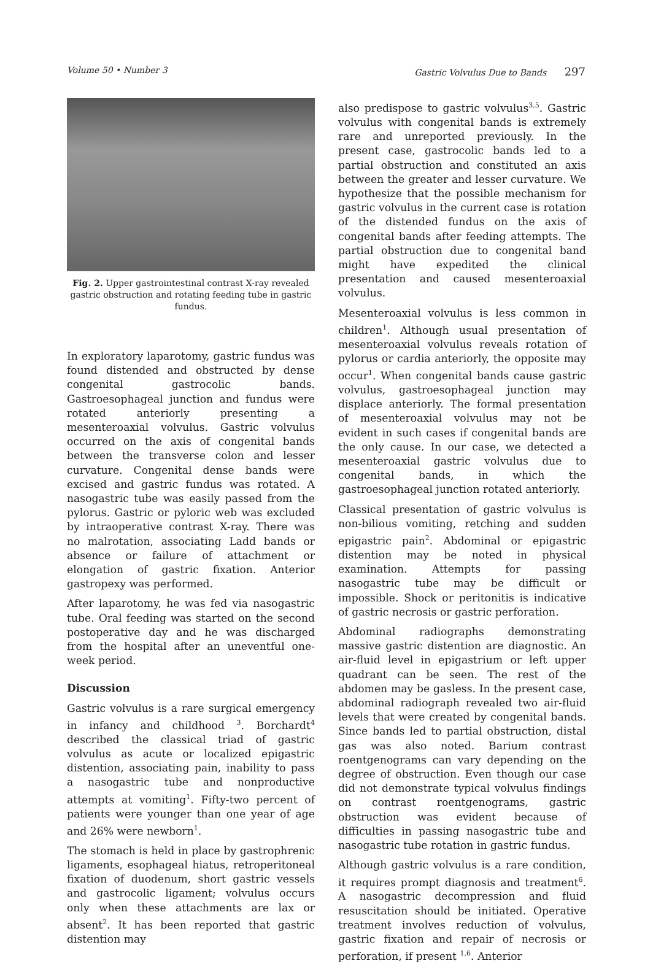Volume 50 • Number 3 Gastric Volvulus Due to Bands 297
Fig. 2. Upper gastrointestinal contrast X-ray revealed gastric obstruction and rotating feeding tube in gastric fundus.
In exploratory laparotomy, gastric fundus was found distended and obstructed by dense congenital gastrocolic bands. Gastroesophageal junction and fundus were rotated anteriorly presenting a mesenteroaxial volvulus. Gastric volvulus occurred on the axis of congenital bands between the transverse colon and lesser curvature. Congenital dense bands were excised and gastric fundus was rotated. A nasogastric tube was easily passed from the pylorus. Gastric or pyloric web was excluded by intraoperative contrast X-ray. There was no malrotation, associating Ladd bands or absence or failure of attachment or elongation of gastric fixation. Anterior gastropexy was performed.
After laparotomy, he was fed via nasogastric tube. Oral feeding was started on the second postoperative day and he was discharged from the hospital after an uneventful one-week period.
Discussion
Gastric volvulus is a rare surgical emergency in infancy and childhood <sup>3</sup>. Borchardt<sup>4</sup> described the classical triad of gastric volvulus as acute or localized epigastric distention, associating pain, inability to pass a nasogastric tube and nonproductive attempts at vomiting<sup>1</sup>. Fifty-two percent of patients were younger than one year of age and 26% were newborn<sup>1</sup>.
The stomach is held in place by gastrophrenic ligaments, esophageal hiatus, retroperitoneal fixation of duodenum, short gastric vessels and gastrocolic ligament; volvulus occurs only when these attachments are lax or absent<sup>2</sup>. It has been reported that gastric distention may
also predispose to gastric volvulus<sup>3,5</sup>. Gastric volvulus with congenital bands is extremely rare and unreported previously. In the present case, gastrocolic bands led to a partial obstruction and constituted an axis between the greater and lesser curvature. We hypothesize that the possible mechanism for gastric volvulus in the current case is rotation of the distended fundus on the axis of congenital bands after feeding attempts. The partial obstruction due to congenital band might have expedited the clinical presentation and caused mesenteroaxial volvulus.
Mesenteroaxial volvulus is less common in children<sup>1</sup>. Although usual presentation of mesenteroaxial volvulus reveals rotation of pylorus or cardia anteriorly, the opposite may occur<sup>1</sup>. When congenital bands cause gastric volvulus, gastroesophageal junction may displace anteriorly. The formal presentation of mesenteroaxial volvulus may not be evident in such cases if congenital bands are the only cause. In our case, we detected a mesenteroaxial gastric volvulus due to congenital bands, in which the gastroesophageal junction rotated anteriorly.
Classical presentation of gastric volvulus is non-bilious vomiting, retching and sudden epigastric pain<sup>2</sup>. Abdominal or epigastric distention may be noted in physical examination. Attempts for passing nasogastric tube may be difficult or impossible. Shock or peritonitis is indicative of gastric necrosis or gastric perforation.
Abdominal radiographs demonstrating massive gastric distention are diagnostic. An air-fluid level in epigastrium or left upper quadrant can be seen. The rest of the abdomen may be gasless. In the present case, abdominal radiograph revealed two air-fluid levels that were created by congenital bands. Since bands led to partial obstruction, distal gas was also noted. Barium contrast roentgenograms can vary depending on the degree of obstruction. Even though our case did not demonstrate typical volvulus findings on contrast roentgenograms, gastric obstruction was evident because of difficulties in passing nasogastric tube and nasogastric tube rotation in gastric fundus.
Although gastric volvulus is a rare condition, it requires prompt diagnosis and treatment<sup>6</sup>. A nasogastric decompression and fluid resuscitation should be initiated. Operative treatment involves reduction of volvulus, gastric fixation and repair of necrosis or perforation, if present <sup>1,6</sup>. Anterior